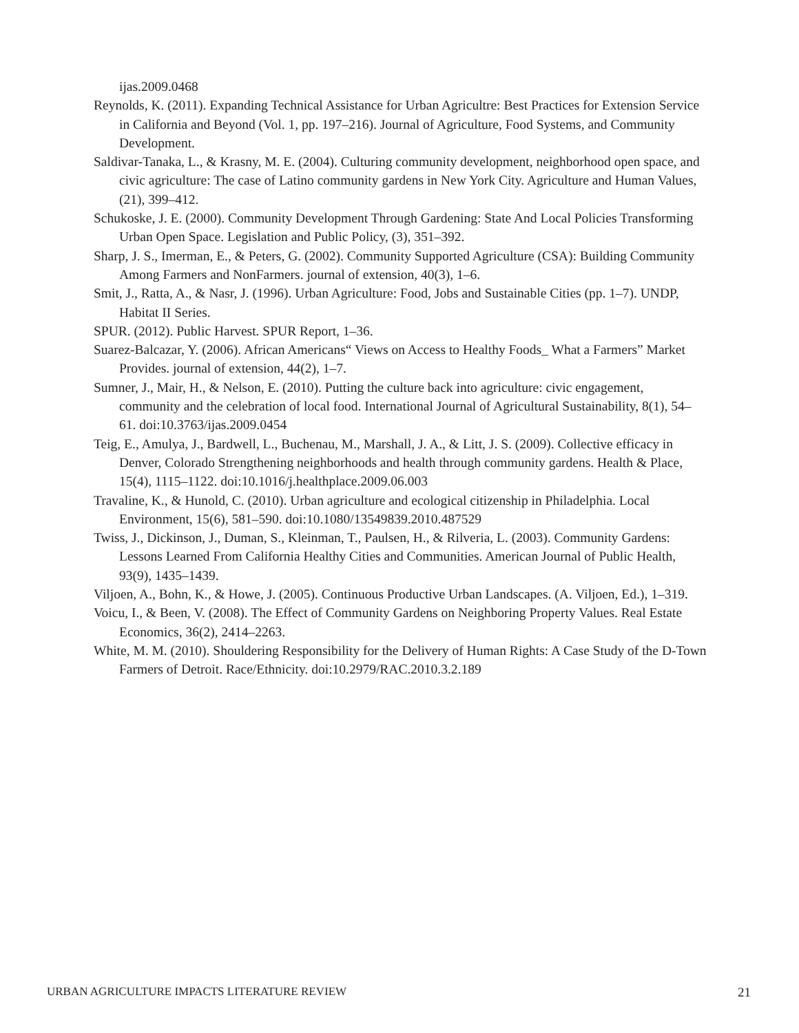ijas.2009.0468
Reynolds, K. (2011). Expanding Technical Assistance for Urban Agricultre: Best Practices for Extension Service in California and Beyond (Vol. 1, pp. 197–216). Journal of Agriculture, Food Systems, and Community Development.
Saldivar-Tanaka, L., & Krasny, M. E. (2004). Culturing community development, neighborhood open space, and civic agriculture: The case of Latino community gardens in New York City. Agriculture and Human Values, (21), 399–412.
Schukoske, J. E. (2000). Community Development Through Gardening: State And Local Policies Transforming Urban Open Space. Legislation and Public Policy, (3), 351–392.
Sharp, J. S., Imerman, E., & Peters, G. (2002). Community Supported Agriculture (CSA): Building Community Among Farmers and NonFarmers. journal of extension, 40(3), 1–6.
Smit, J., Ratta, A., & Nasr, J. (1996). Urban Agriculture: Food, Jobs and Sustainable Cities (pp. 1–7). UNDP, Habitat II Series.
SPUR. (2012). Public Harvest. SPUR Report, 1–36.
Suarez-Balcazar, Y. (2006). African Americans“ Views on Access to Healthy Foods_ What a Farmers” Market Provides. journal of extension, 44(2), 1–7.
Sumner, J., Mair, H., & Nelson, E. (2010). Putting the culture back into agriculture: civic engagement, community and the celebration of local food. International Journal of Agricultural Sustainability, 8(1), 54–61. doi:10.3763/ijas.2009.0454
Teig, E., Amulya, J., Bardwell, L., Buchenau, M., Marshall, J. A., & Litt, J. S. (2009). Collective efficacy in Denver, Colorado Strengthening neighborhoods and health through community gardens. Health & Place, 15(4), 1115–1122. doi:10.1016/j.healthplace.2009.06.003
Travaline, K., & Hunold, C. (2010). Urban agriculture and ecological citizenship in Philadelphia. Local Environment, 15(6), 581–590. doi:10.1080/13549839.2010.487529
Twiss, J., Dickinson, J., Duman, S., Kleinman, T., Paulsen, H., & Rilveria, L. (2003). Community Gardens: Lessons Learned From California Healthy Cities and Communities. American Journal of Public Health, 93(9), 1435–1439.
Viljoen, A., Bohn, K., & Howe, J. (2005). Continuous Productive Urban Landscapes. (A. Viljoen, Ed.), 1–319.
Voicu, I., & Been, V. (2008). The Effect of Community Gardens on Neighboring Property Values. Real Estate Economics, 36(2), 2414–2263.
White, M. M. (2010). Shouldering Responsibility for the Delivery of Human Rights: A Case Study of the D-Town Farmers of Detroit. Race/Ethnicity. doi:10.2979/RAC.2010.3.2.189
URBAN AGRICULTURE IMPACTS LITERATURE REVIEW 21